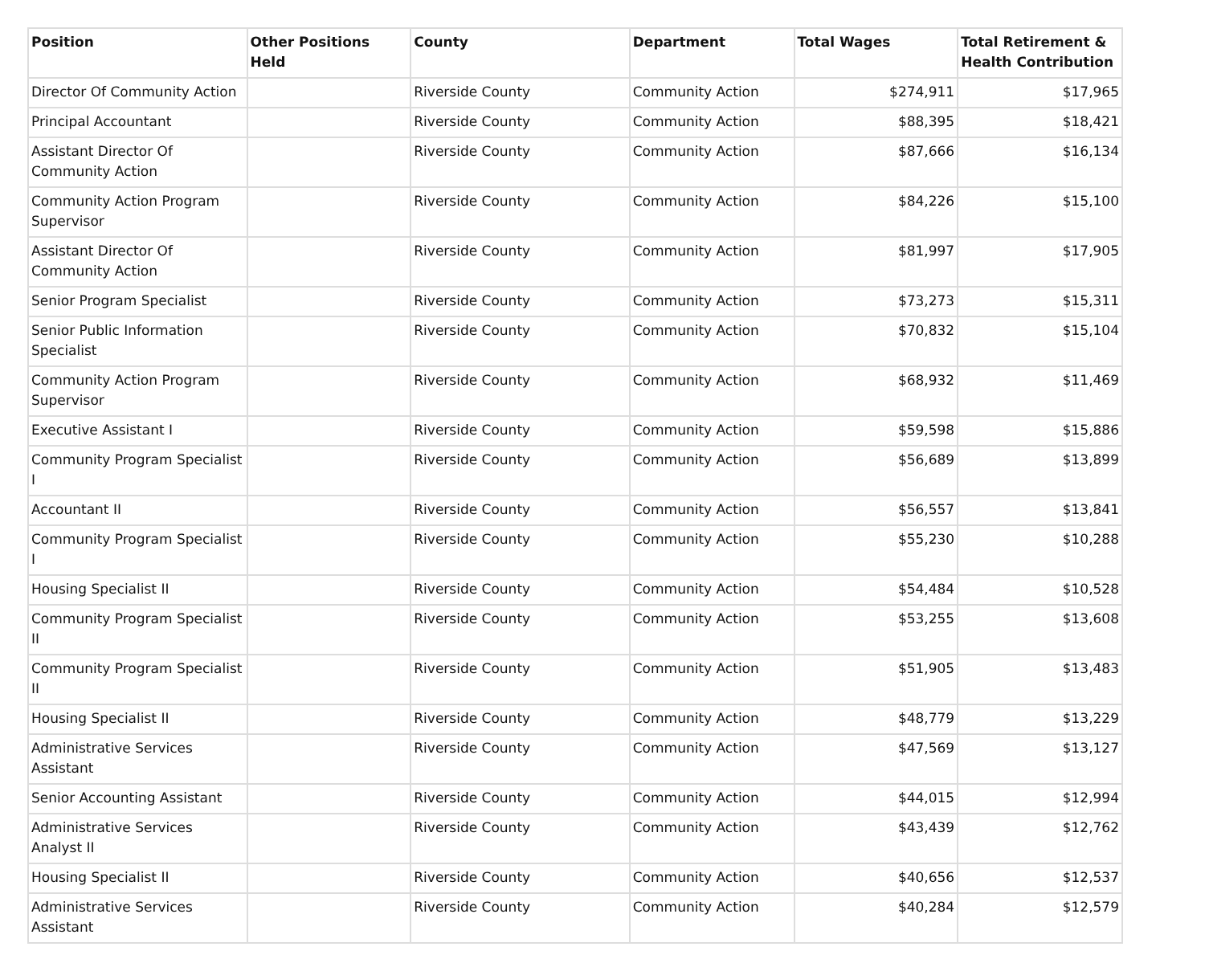| Position | Other Positions Held | County | Department | Total Wages | Total Retirement & Health Contribution |
| --- | --- | --- | --- | --- | --- |
| Director Of Community Action | | Riverside County | Community Action | $274,911 | $17,965 |
| Principal Accountant | | Riverside County | Community Action | $88,395 | $18,421 |
| Assistant Director Of Community Action | | Riverside County | Community Action | $87,666 | $16,134 |
| Community Action Program Supervisor | | Riverside County | Community Action | $84,226 | $15,100 |
| Assistant Director Of Community Action | | Riverside County | Community Action | $81,997 | $17,905 |
| Senior Program Specialist | | Riverside County | Community Action | $73,273 | $15,311 |
| Senior Public Information Specialist | | Riverside County | Community Action | $70,832 | $15,104 |
| Community Action Program Supervisor | | Riverside County | Community Action | $68,932 | $11,469 |
| Executive Assistant I | | Riverside County | Community Action | $59,598 | $15,886 |
| Community Program Specialist I | | Riverside County | Community Action | $56,689 | $13,899 |
| Accountant II | | Riverside County | Community Action | $56,557 | $13,841 |
| Community Program Specialist I | | Riverside County | Community Action | $55,230 | $10,288 |
| Housing Specialist II | | Riverside County | Community Action | $54,484 | $10,528 |
| Community Program Specialist II | | Riverside County | Community Action | $53,255 | $13,608 |
| Community Program Specialist II | | Riverside County | Community Action | $51,905 | $13,483 |
| Housing Specialist II | | Riverside County | Community Action | $48,779 | $13,229 |
| Administrative Services Assistant | | Riverside County | Community Action | $47,569 | $13,127 |
| Senior Accounting Assistant | | Riverside County | Community Action | $44,015 | $12,994 |
| Administrative Services Analyst II | | Riverside County | Community Action | $43,439 | $12,762 |
| Housing Specialist II | | Riverside County | Community Action | $40,656 | $12,537 |
| Administrative Services Assistant | | Riverside County | Community Action | $40,284 | $12,579 |